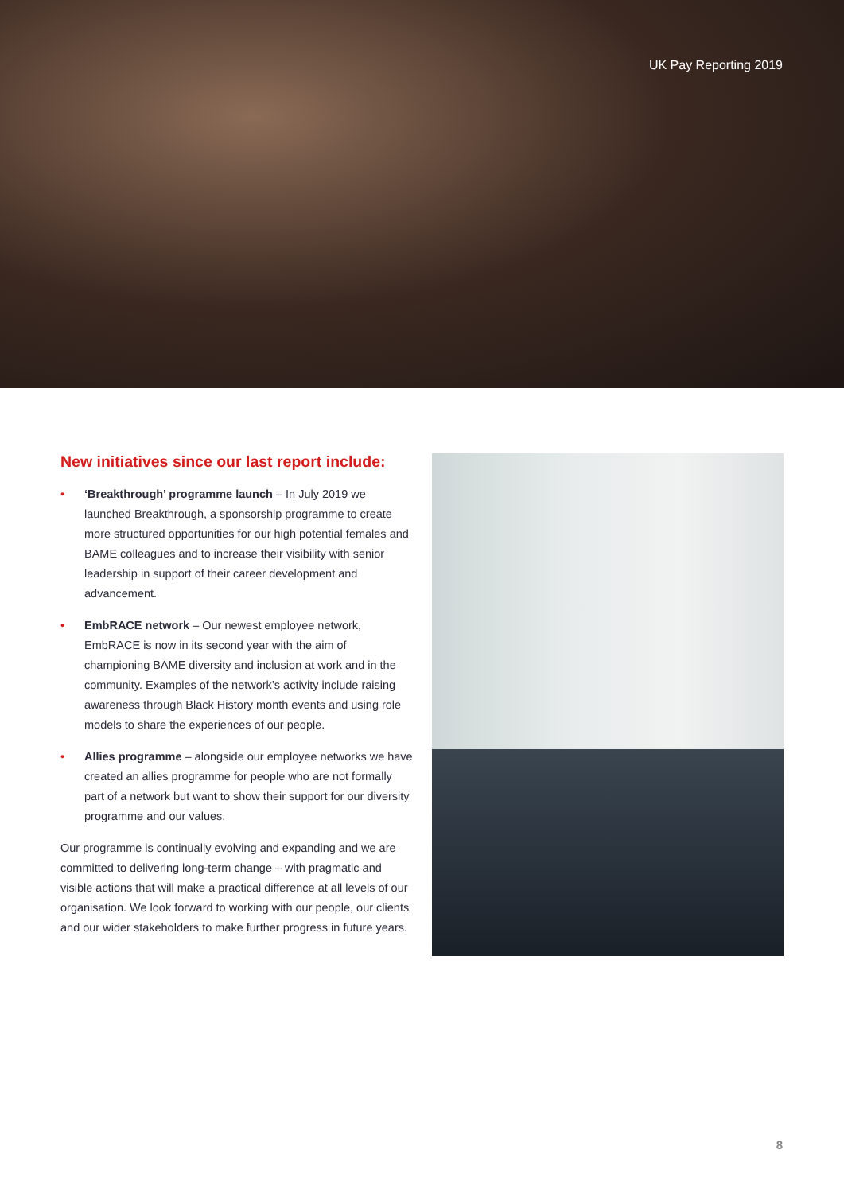UK Pay Reporting 2019
New initiatives since our last report include:
• ‘Breakthrough’ programme launch – In July 2019 we launched Breakthrough, a sponsorship programme to create more structured opportunities for our high potential females and BAME colleagues and to increase their visibility with senior leadership in support of their career development and advancement.
• EmbRACE network – Our newest employee network, EmbRACE is now in its second year with the aim of championing BAME diversity and inclusion at work and in the community. Examples of the network’s activity include raising awareness through Black History month events and using role models to share the experiences of our people.
• Allies programme – alongside our employee networks we have created an allies programme for people who are not formally part of a network but want to show their support for our diversity programme and our values.
Our programme is continually evolving and expanding and we are committed to delivering long-term change – with pragmatic and visible actions that will make a practical difference at all levels of our organisation. We look forward to working with our people, our clients and our wider stakeholders to make further progress in future years.
8